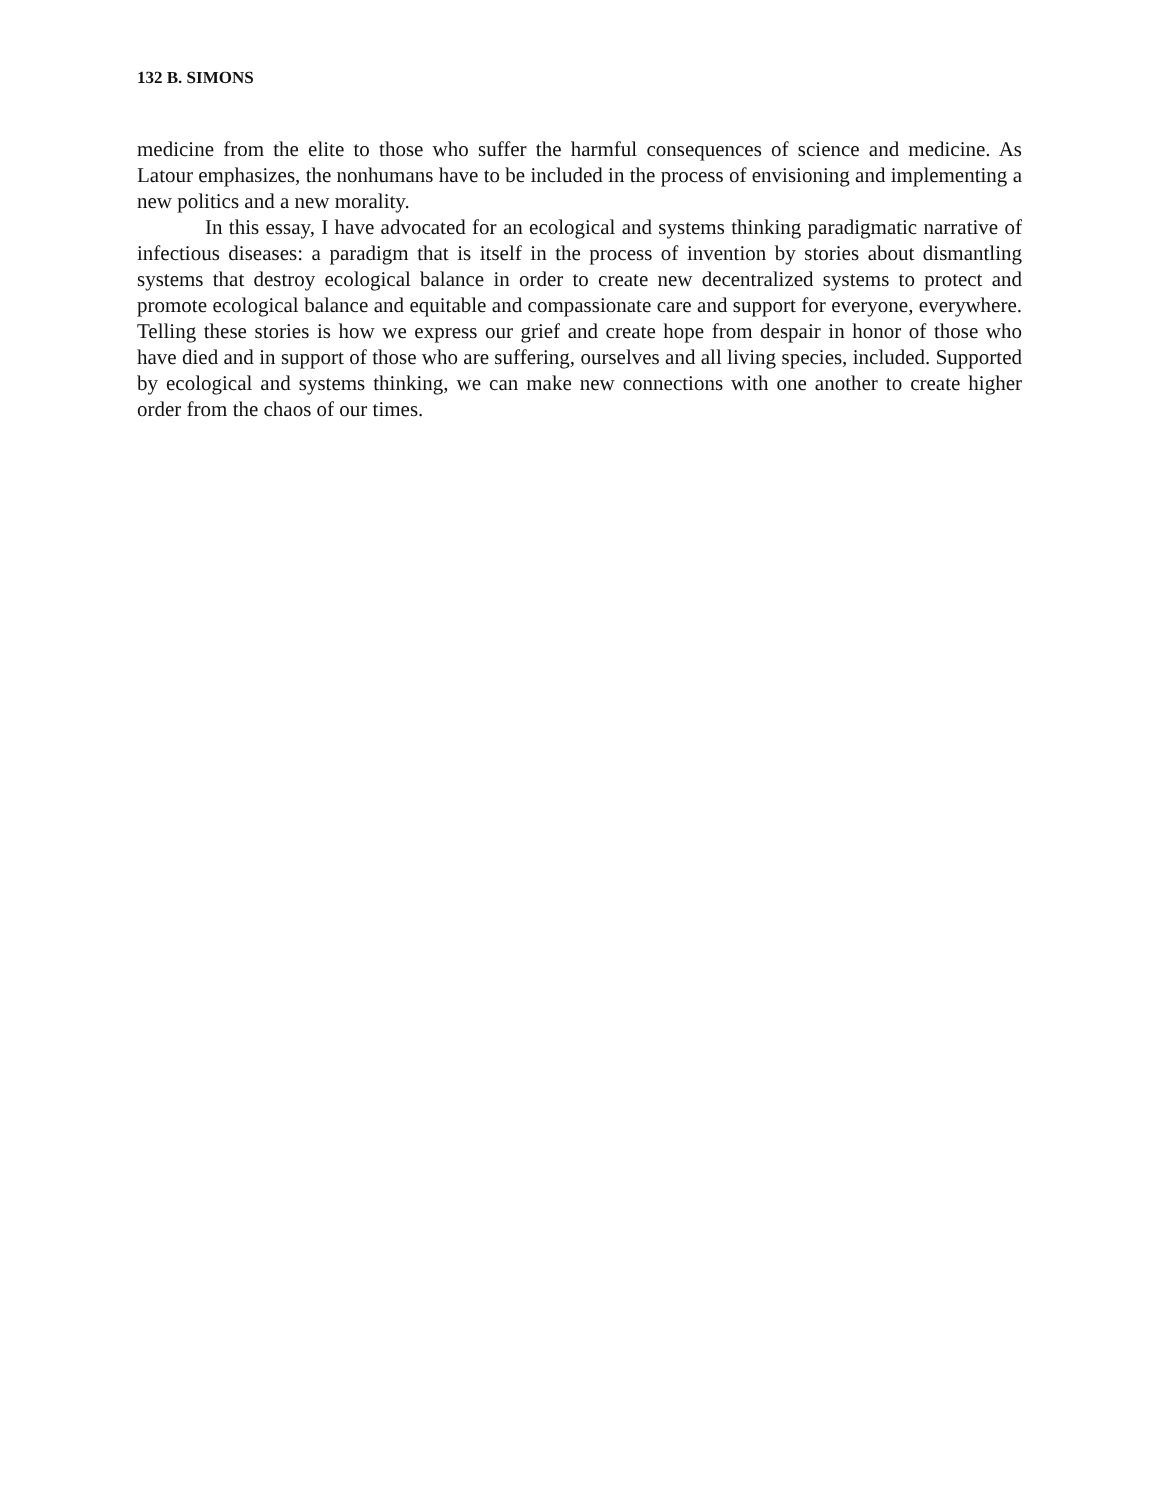132 B. SIMONS
medicine from the elite to those who suffer the harmful consequences of science and medicine. As Latour emphasizes, the nonhumans have to be included in the process of envisioning and implementing a new politics and a new morality.
In this essay, I have advocated for an ecological and systems thinking paradigmatic narrative of infectious diseases: a paradigm that is itself in the process of invention by stories about dismantling systems that destroy ecological balance in order to create new decentralized systems to protect and promote ecological balance and equitable and compassionate care and support for everyone, everywhere. Telling these stories is how we express our grief and create hope from despair in honor of those who have died and in support of those who are suffering, ourselves and all living species, included. Supported by ecological and systems thinking, we can make new connections with one another to create higher order from the chaos of our times.